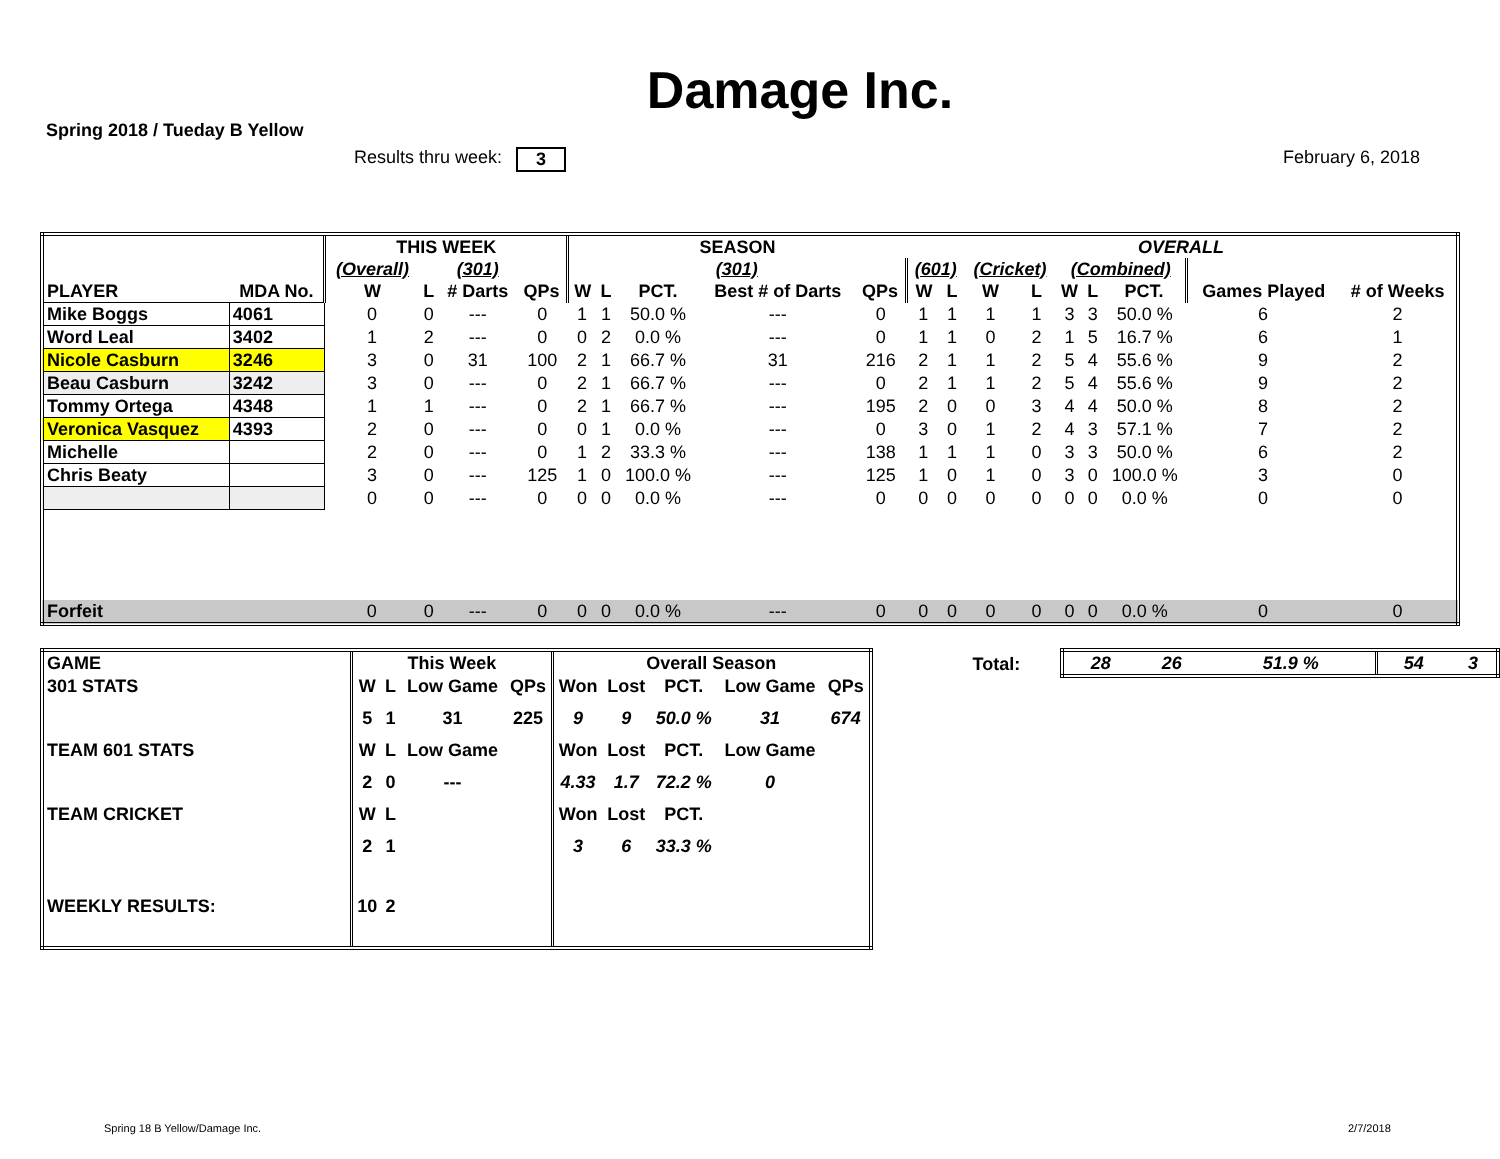Damage Inc.
Spring 2018 / Tueday B Yellow
Results thru week: 3 February 6, 2018
| | | THIS WEEK | | | | SEASON | | | | | OVERALL | | | | | | | | |
| --- | --- | --- | --- | --- | --- | --- | --- | --- | --- | --- | --- | --- | --- | --- | --- | --- | --- | --- | --- |
| | | (Overall) | | (301) | | (301) | | | | | (601) | | (Cricket) | | (Combined) | | | | |
| PLAYER | MDA No. | W | L | # Darts | QPs | W | L | PCT. | Best # of Darts | QPs | W | L | W | L | W | L | PCT. | Games Played | # of Weeks |
| Mike Boggs | 4061 | 0 | 0 | --- | 0 | 1 | 1 | 50.0 % | --- | 0 | 1 | 1 | 1 | 1 | 3 | 3 | 50.0 % | 6 | 2 |
| Word Leal | 3402 | 1 | 2 | --- | 0 | 0 | 2 | 0.0 % | --- | 0 | 1 | 1 | 0 | 2 | 1 | 5 | 16.7 % | 6 | 1 |
| Nicole Casburn | 3246 | 3 | 0 | 31 | 100 | 2 | 1 | 66.7 % | 31 | 216 | 2 | 1 | 1 | 2 | 5 | 4 | 55.6 % | 9 | 2 |
| Beau Casburn | 3242 | 3 | 0 | --- | 0 | 2 | 1 | 66.7 % | --- | 0 | 2 | 1 | 1 | 2 | 5 | 4 | 55.6 % | 9 | 2 |
| Tommy Ortega | 4348 | 1 | 1 | --- | 0 | 2 | 1 | 66.7 % | --- | 195 | 2 | 0 | 0 | 3 | 4 | 4 | 50.0 % | 8 | 2 |
| Veronica Vasquez | 4393 | 2 | 0 | --- | 0 | 0 | 1 | 0.0 % | --- | 0 | 3 | 0 | 1 | 2 | 4 | 3 | 57.1 % | 7 | 2 |
| Michelle | | 2 | 0 | --- | 0 | 1 | 2 | 33.3 % | --- | 138 | 1 | 1 | 1 | 0 | 3 | 3 | 50.0 % | 6 | 2 |
| Chris Beaty | | 3 | 0 | --- | 125 | 1 | 0 | 100.0 % | --- | 125 | 1 | 0 | 1 | 0 | 3 | 0 | 100.0 % | 3 | 0 |
| | | 0 | 0 | --- | 0 | 0 | 0 | 0.0 % | --- | 0 | 0 | 0 | 0 | 0 | 0 | 0 | 0.0 % | 0 | 0 |
| Forfeit | | 0 | 0 | --- | 0 | 0 | 0 | 0.0 % | --- | 0 | 0 | 0 | 0 | 0 | 0 | 0 | 0.0 % | 0 | 0 |
| GAME | This Week | | | | Overall Season | | | | |
| --- | --- | --- | --- | --- | --- | --- | --- | --- | --- |
| 301 STATS | W | L | Low Game | QPs | Won | Lost | PCT. | Low Game | QPs |
| | 5 | 1 | 31 | 225 | 9 | 9 | 50.0 % | 31 | 674 |
| TEAM 601 STATS | W | L | Low Game | | Won | Lost | PCT. | Low Game | |
| | 2 | 0 | --- | | 4.33 | 1.7 | 72.2 % | 0 | |
| TEAM CRICKET | W | L | | | Won | Lost | PCT. | | |
| | 2 | 1 | | | 3 | 6 | 33.3 % | | |
| WEEKLY RESULTS: | 10 | 2 | | | | | | | |
Total:
| 28 | 26 | 51.9 % | 54 | 3 |
Spring 18 B Yellow/Damage Inc. 2/7/2018